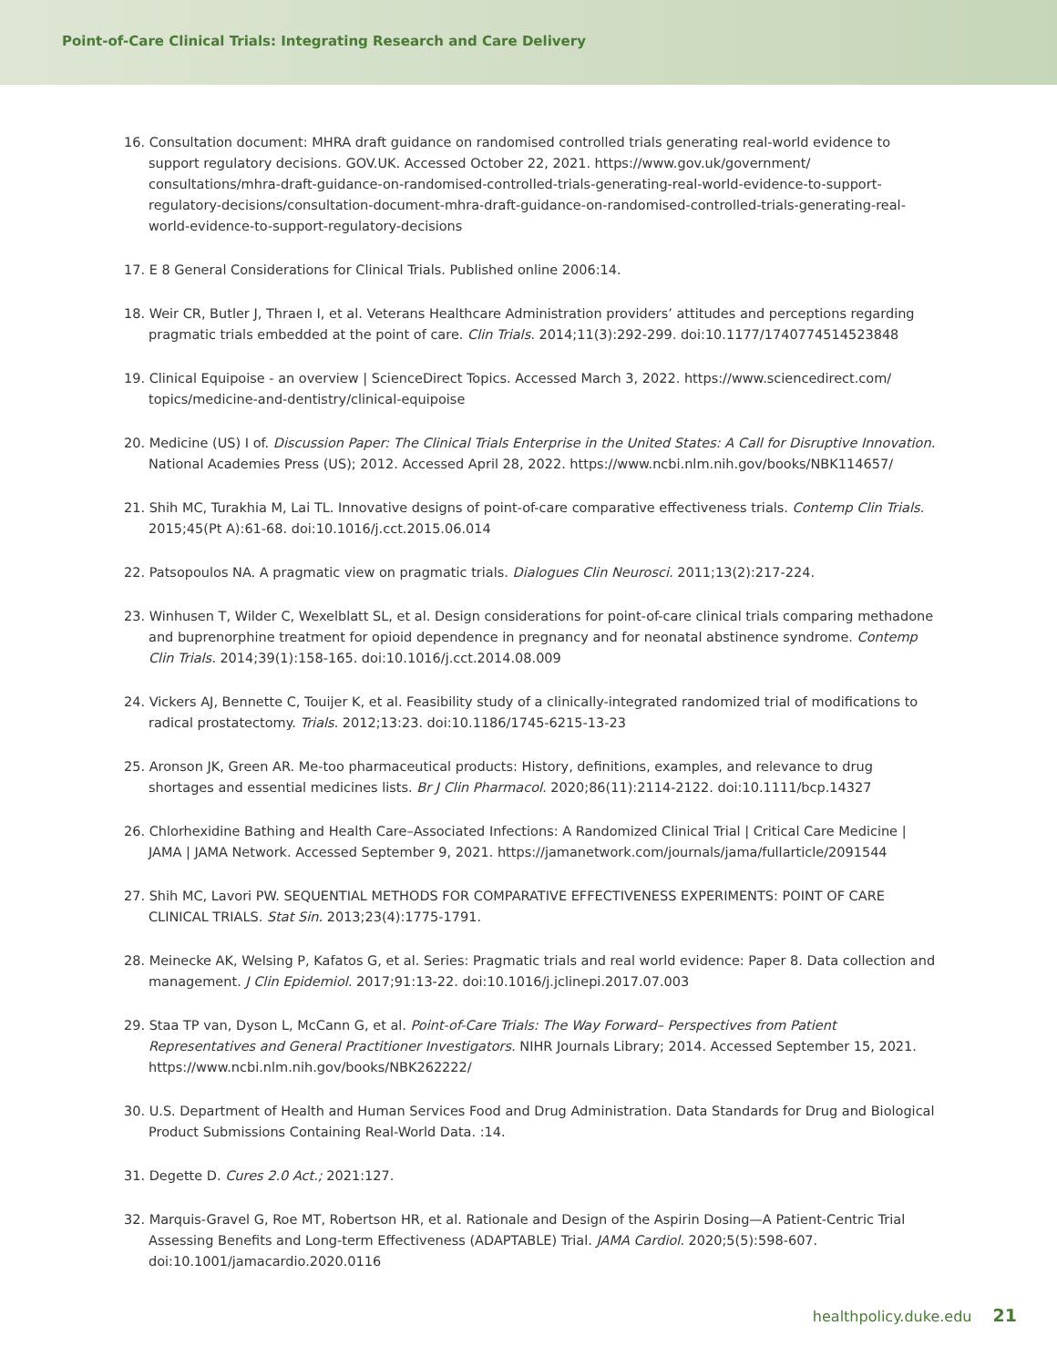Point-of-Care Clinical Trials: Integrating Research and Care Delivery
16. Consultation document: MHRA draft guidance on randomised controlled trials generating real-world evidence to support regulatory decisions. GOV.UK. Accessed October 22, 2021. https://www.gov.uk/government/ consultations/mhra-draft-guidance-on-randomised-controlled-trials-generating-real-world-evidence-to-support-regulatory-decisions/consultation-document-mhra-draft-guidance-on-randomised-controlled-trials-generating-real-world-evidence-to-support-regulatory-decisions
17. E 8 General Considerations for Clinical Trials. Published online 2006:14.
18. Weir CR, Butler J, Thraen I, et al. Veterans Healthcare Administration providers’ attitudes and perceptions regarding pragmatic trials embedded at the point of care. Clin Trials. 2014;11(3):292-299. doi:10.1177/1740774514523848
19. Clinical Equipoise - an overview | ScienceDirect Topics. Accessed March 3, 2022. https://www.sciencedirect.com/ topics/medicine-and-dentistry/clinical-equipoise
20. Medicine (US) I of. Discussion Paper: The Clinical Trials Enterprise in the United States: A Call for Disruptive Innovation. National Academies Press (US); 2012. Accessed April 28, 2022. https://www.ncbi.nlm.nih.gov/books/NBK114657/
21. Shih MC, Turakhia M, Lai TL. Innovative designs of point-of-care comparative effectiveness trials. Contemp Clin Trials. 2015;45(Pt A):61-68. doi:10.1016/j.cct.2015.06.014
22. Patsopoulos NA. A pragmatic view on pragmatic trials. Dialogues Clin Neurosci. 2011;13(2):217-224.
23. Winhusen T, Wilder C, Wexelblatt SL, et al. Design considerations for point-of-care clinical trials comparing methadone and buprenorphine treatment for opioid dependence in pregnancy and for neonatal abstinence syndrome. Contemp Clin Trials. 2014;39(1):158-165. doi:10.1016/j.cct.2014.08.009
24. Vickers AJ, Bennette C, Touijer K, et al. Feasibility study of a clinically-integrated randomized trial of modifications to radical prostatectomy. Trials. 2012;13:23. doi:10.1186/1745-6215-13-23
25. Aronson JK, Green AR. Me-too pharmaceutical products: History, definitions, examples, and relevance to drug shortages and essential medicines lists. Br J Clin Pharmacol. 2020;86(11):2114-2122. doi:10.1111/bcp.14327
26. Chlorhexidine Bathing and Health Care–Associated Infections: A Randomized Clinical Trial | Critical Care Medicine | JAMA | JAMA Network. Accessed September 9, 2021. https://jamanetwork.com/journals/jama/fullarticle/2091544
27. Shih MC, Lavori PW. SEQUENTIAL METHODS FOR COMPARATIVE EFFECTIVENESS EXPERIMENTS: POINT OF CARE CLINICAL TRIALS. Stat Sin. 2013;23(4):1775-1791.
28. Meinecke AK, Welsing P, Kafatos G, et al. Series: Pragmatic trials and real world evidence: Paper 8. Data collection and management. J Clin Epidemiol. 2017;91:13-22. doi:10.1016/j.jclinepi.2017.07.003
29. Staa TP van, Dyson L, McCann G, et al. Point-of-Care Trials: The Way Forward– Perspectives from Patient Representatives and General Practitioner Investigators. NIHR Journals Library; 2014. Accessed September 15, 2021. https://www.ncbi.nlm.nih.gov/books/NBK262222/
30. U.S. Department of Health and Human Services Food and Drug Administration. Data Standards for Drug and Biological Product Submissions Containing Real-World Data. :14.
31. Degette D. Cures 2.0 Act.; 2021:127.
32. Marquis-Gravel G, Roe MT, Robertson HR, et al. Rationale and Design of the Aspirin Dosing—A Patient-Centric Trial Assessing Benefits and Long-term Effectiveness (ADAPTABLE) Trial. JAMA Cardiol. 2020;5(5):598-607. doi:10.1001/jamacardio.2020.0116
healthpolicy.duke.edu 21